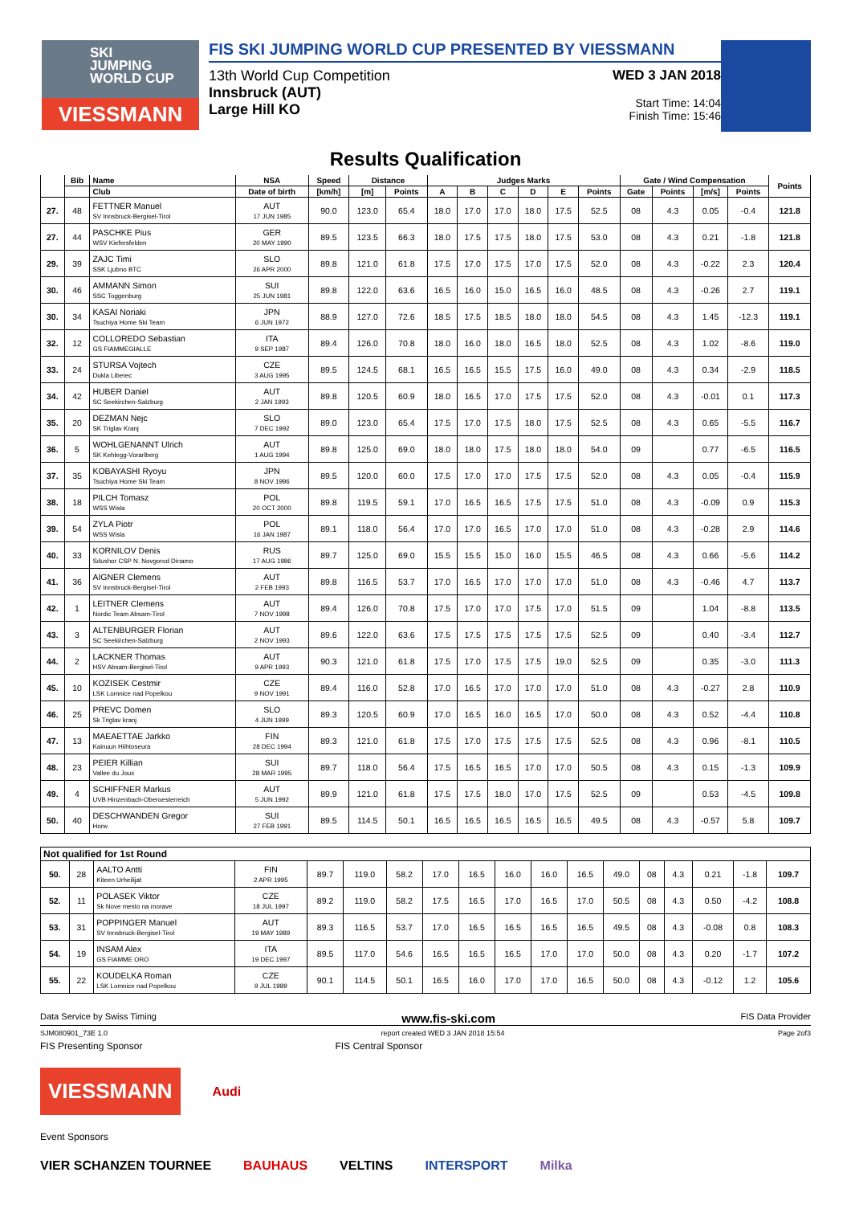SKI
JUMPING
WORLD CUP
VIESSMANN
FIS SKI JUMPING WORLD CUP PRESENTED BY VIESSMANN
13th World Cup Competition
Innsbruck (AUT)
Large Hill KO
WED 3 JAN 2018
Start Time: 14:04
Finish Time: 15:46
Results Qualification
| | Bib | Name | NSA | Speed | Distance | | Judges Marks | | | | | | Gate / Wind Compensation | | | | Points |
| --- | --- | --- | --- | --- | --- | --- | --- | --- | --- | --- | --- | --- | --- | --- | --- | --- | --- |
| | | Club | Date of birth | [km/h] | [m] | Points | A | B | C | D | E | Points | Gate | Points | [m/s] | Points | |
| 27. | 48 | FETTNER Manuel SV Innsbruck-Bergisel-Tirol | AUT 17 JUN 1985 | 90.0 | 123.0 | 65.4 | 18.0 | 17.0 | 17.0 | 18.0 | 17.5 | 52.5 | 08 | 4.3 | 0.05 | -0.4 | 121.8 |
| 27. | 44 | PASCHKE Pius WSV Kiefersfelden | GER 20 MAY 1990 | 89.5 | 123.5 | 66.3 | 18.0 | 17.5 | 17.5 | 18.0 | 17.5 | 53.0 | 08 | 4.3 | 0.21 | -1.8 | 121.8 |
| 29. | 39 | ZAJC Timi SSK Ljubno BTC | SLO 26 APR 2000 | 89.8 | 121.0 | 61.8 | 17.5 | 17.0 | 17.5 | 17.0 | 17.5 | 52.0 | 08 | 4.3 | -0.22 | 2.3 | 120.4 |
| 30. | 46 | AMMANN Simon SSC Toggenburg | SUI 25 JUN 1981 | 89.8 | 122.0 | 63.6 | 16.5 | 16.0 | 15.0 | 16.5 | 16.0 | 48.5 | 08 | 4.3 | -0.26 | 2.7 | 119.1 |
| 30. | 34 | KASAI Noriaki Tsuchiya Home Ski Team | JPN 6 JUN 1972 | 88.9 | 127.0 | 72.6 | 18.5 | 17.5 | 18.5 | 18.0 | 18.0 | 54.5 | 08 | 4.3 | 1.45 | -12.3 | 119.1 |
| 32. | 12 | COLLOREDO Sebastian GS FIAMMEGIALLE | ITA 9 SEP 1987 | 89.4 | 126.0 | 70.8 | 18.0 | 16.0 | 18.0 | 16.5 | 18.0 | 52.5 | 08 | 4.3 | 1.02 | -8.6 | 119.0 |
| 33. | 24 | STURSA Vojtech Dukla Liberec | CZE 3 AUG 1995 | 89.5 | 124.5 | 68.1 | 16.5 | 16.5 | 15.5 | 17.5 | 16.0 | 49.0 | 08 | 4.3 | 0.34 | -2.9 | 118.5 |
| 34. | 42 | HUBER Daniel SC Seekirchen-Salzburg | AUT 2 JAN 1993 | 89.8 | 120.5 | 60.9 | 18.0 | 16.5 | 17.0 | 17.5 | 17.5 | 52.0 | 08 | 4.3 | -0.01 | 0.1 | 117.3 |
| 35. | 20 | DEZMAN Nejc SK Triglav Kranj | SLO 7 DEC 1992 | 89.0 | 123.0 | 65.4 | 17.5 | 17.0 | 17.5 | 18.0 | 17.5 | 52.5 | 08 | 4.3 | 0.65 | -5.5 | 116.7 |
| 36. | 5 | WOHLGENANNT Ulrich SK Kehlegg-Vorarlberg | AUT 1 AUG 1994 | 89.8 | 125.0 | 69.0 | 18.0 | 18.0 | 17.5 | 18.0 | 18.0 | 54.0 | 09 | | 0.77 | -6.5 | 116.5 |
| 37. | 35 | KOBAYASHI Ryoyu Tsuchiya Home Ski Team | JPN 8 NOV 1996 | 89.5 | 120.0 | 60.0 | 17.5 | 17.0 | 17.0 | 17.5 | 17.5 | 52.0 | 08 | 4.3 | 0.05 | -0.4 | 115.9 |
| 38. | 18 | PILCH Tomasz WSS Wisla | POL 20 OCT 2000 | 89.8 | 119.5 | 59.1 | 17.0 | 16.5 | 16.5 | 17.5 | 17.5 | 51.0 | 08 | 4.3 | -0.09 | 0.9 | 115.3 |
| 39. | 54 | ZYLA Piotr WSS Wisla | POL 16 JAN 1987 | 89.1 | 118.0 | 56.4 | 17.0 | 17.0 | 16.5 | 17.0 | 17.0 | 51.0 | 08 | 4.3 | -0.28 | 2.9 | 114.6 |
| 40. | 33 | KORNILOV Denis Sdushor CSP N. Novgorod Dinamo | RUS 17 AUG 1986 | 89.7 | 125.0 | 69.0 | 15.5 | 15.5 | 15.0 | 16.0 | 15.5 | 46.5 | 08 | 4.3 | 0.66 | -5.6 | 114.2 |
| 41. | 36 | AIGNER Clemens SV Innsbruck-Bergisel-Tirol | AUT 2 FEB 1993 | 89.8 | 116.5 | 53.7 | 17.0 | 16.5 | 17.0 | 17.0 | 17.0 | 51.0 | 08 | 4.3 | -0.46 | 4.7 | 113.7 |
| 42. | 1 | LEITNER Clemens Nordic Team Absam-Tirol | AUT 7 NOV 1998 | 89.4 | 126.0 | 70.8 | 17.5 | 17.0 | 17.0 | 17.5 | 17.0 | 51.5 | 09 | | 1.04 | -8.8 | 113.5 |
| 43. | 3 | ALTENBURGER Florian SC Seekirchen-Salzburg | AUT 2 NOV 1993 | 89.6 | 122.0 | 63.6 | 17.5 | 17.5 | 17.5 | 17.5 | 17.5 | 52.5 | 09 | | 0.40 | -3.4 | 112.7 |
| 44. | 2 | LACKNER Thomas HSV Absam-Bergisel-Tirol | AUT 9 APR 1993 | 90.3 | 121.0 | 61.8 | 17.5 | 17.0 | 17.5 | 17.5 | 19.0 | 52.5 | 09 | | 0.35 | -3.0 | 111.3 |
| 45. | 10 | KOZISEK Cestmir LSK Lomnice nad Popelkou | CZE 9 NOV 1991 | 89.4 | 116.0 | 52.8 | 17.0 | 16.5 | 17.0 | 17.0 | 17.0 | 51.0 | 08 | 4.3 | -0.27 | 2.8 | 110.9 |
| 46. | 25 | PREVC Domen Sk Triglav kranj | SLO 4 JUN 1999 | 89.3 | 120.5 | 60.9 | 17.0 | 16.5 | 16.0 | 16.5 | 17.0 | 50.0 | 08 | 4.3 | 0.52 | -4.4 | 110.8 |
| 47. | 13 | MAEAETTAE Jarkko Kainuun Hiihtoseura | FIN 28 DEC 1994 | 89.3 | 121.0 | 61.8 | 17.5 | 17.0 | 17.5 | 17.5 | 17.5 | 52.5 | 08 | 4.3 | 0.96 | -8.1 | 110.5 |
| 48. | 23 | PEIER Killian Vallee du Joux | SUI 28 MAR 1995 | 89.7 | 118.0 | 56.4 | 17.5 | 16.5 | 16.5 | 17.0 | 17.0 | 50.5 | 08 | 4.3 | 0.15 | -1.3 | 109.9 |
| 49. | 4 | SCHIFFNER Markus UVB Hinzenbach-Oberoesterreich | AUT 5 JUN 1992 | 89.9 | 121.0 | 61.8 | 17.5 | 17.5 | 18.0 | 17.0 | 17.5 | 52.5 | 09 | | 0.53 | -4.5 | 109.8 |
| 50. | 40 | DESCHWANDEN Gregor Horw | SUI 27 FEB 1991 | 89.5 | 114.5 | 50.1 | 16.5 | 16.5 | 16.5 | 16.5 | 16.5 | 49.5 | 08 | 4.3 | -0.57 | 5.8 | 109.7 |
| Not qualified for 1st Round | | | | | | | | | | | | | | | | | |
| 50. | 28 | AALTO Antti Kiteen Urheilijat | FIN 2 APR 1995 | 89.7 | 119.0 | 58.2 | 17.0 | 16.5 | 16.0 | 16.0 | 16.5 | 49.0 | 08 | 4.3 | 0.21 | -1.8 | 109.7 |
| 52. | 11 | POLASEK Viktor Sk Nove mesto na morave | CZE 18 JUL 1997 | 89.2 | 119.0 | 58.2 | 17.5 | 16.5 | 17.0 | 16.5 | 17.0 | 50.5 | 08 | 4.3 | 0.50 | -4.2 | 108.8 |
| 53. | 31 | POPPINGER Manuel SV Innsbruck-Bergisel-Tirol | AUT 19 MAY 1989 | 89.3 | 116.5 | 53.7 | 17.0 | 16.5 | 16.5 | 16.5 | 16.5 | 49.5 | 08 | 4.3 | -0.08 | 0.8 | 108.3 |
| 54. | 19 | INSAM Alex GS FIAMME ORO | ITA 19 DEC 1997 | 89.5 | 117.0 | 54.6 | 16.5 | 16.5 | 16.5 | 17.0 | 17.0 | 50.0 | 08 | 4.3 | 0.20 | -1.7 | 107.2 |
| 55. | 22 | KOUDELKA Roman LSK Lomnice nad Popelkou | CZE 9 JUL 1989 | 90.1 | 114.5 | 50.1 | 16.5 | 16.0 | 17.0 | 17.0 | 16.5 | 50.0 | 08 | 4.3 | -0.12 | 1.2 | 105.6 |
Data Service by Swiss Timing www.fis-ski.com FIS Data Provider
SJM080901_73E 1.0 report created WED 3 JAN 2018 15:54 Page 2of3
FIS Presenting Sponsor FIS Central Sponsor
VIESSMANN
Audi
Event Sponsors
VIER SCHANZEN TOURNEE BAUHAUS VELTINS INTERSPORT Milka